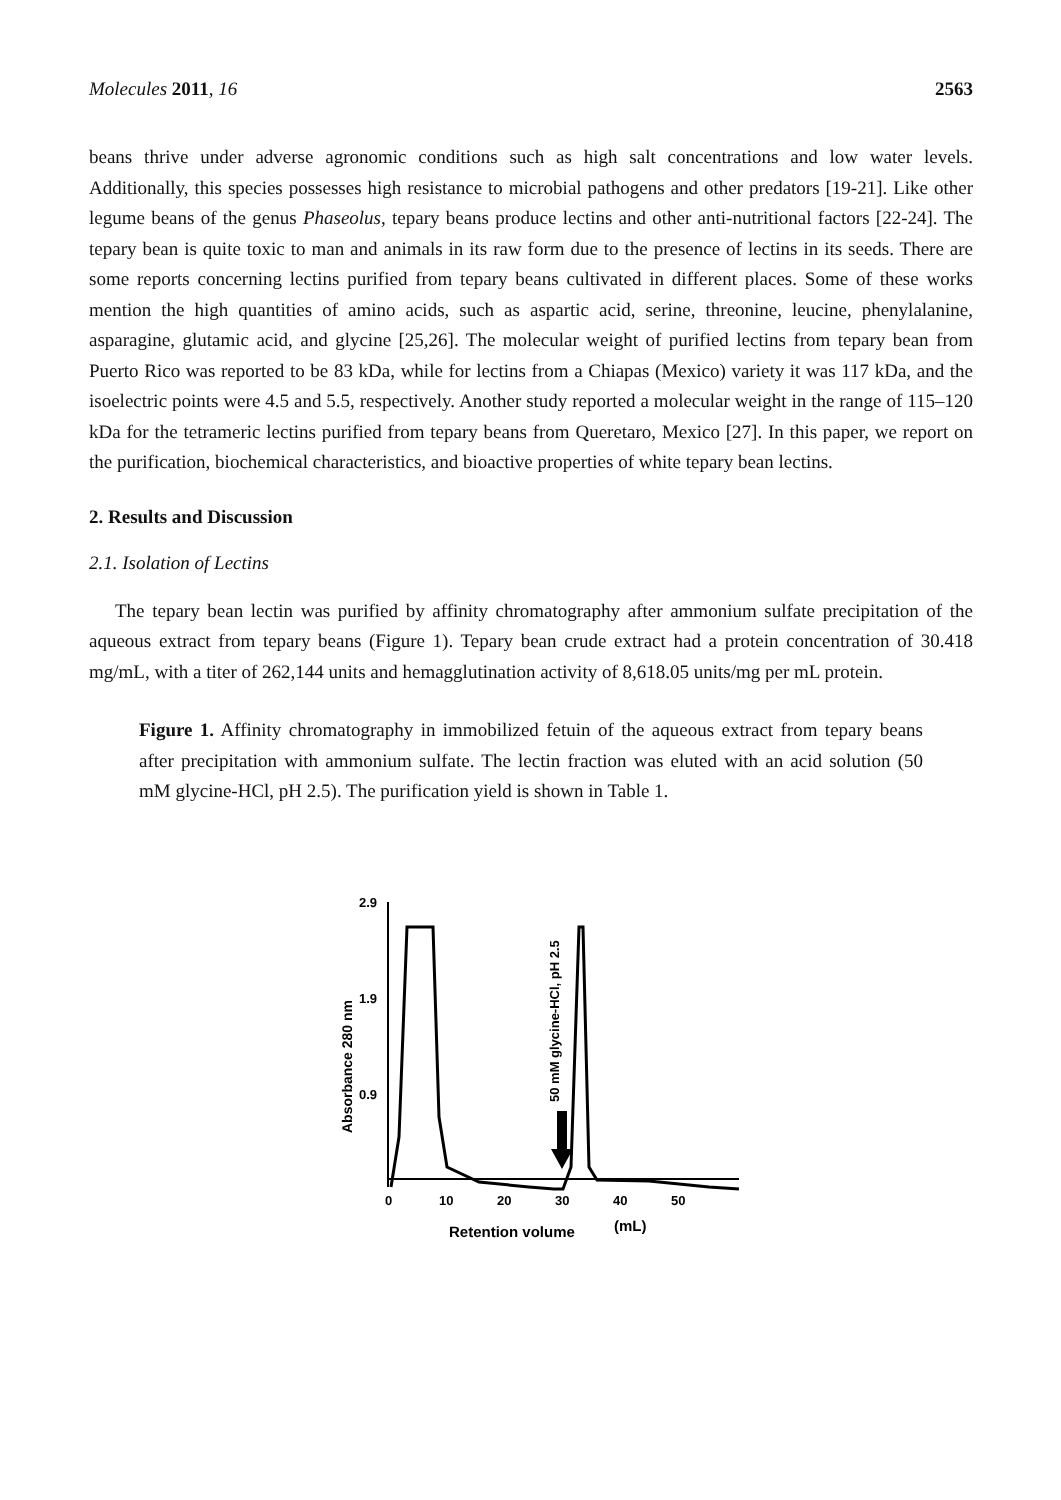Molecules 2011, 16 2563
beans thrive under adverse agronomic conditions such as high salt concentrations and low water levels. Additionally, this species possesses high resistance to microbial pathogens and other predators [19-21]. Like other legume beans of the genus Phaseolus, tepary beans produce lectins and other anti-nutritional factors [22-24]. The tepary bean is quite toxic to man and animals in its raw form due to the presence of lectins in its seeds. There are some reports concerning lectins purified from tepary beans cultivated in different places. Some of these works mention the high quantities of amino acids, such as aspartic acid, serine, threonine, leucine, phenylalanine, asparagine, glutamic acid, and glycine [25,26]. The molecular weight of purified lectins from tepary bean from Puerto Rico was reported to be 83 kDa, while for lectins from a Chiapas (Mexico) variety it was 117 kDa, and the isoelectric points were 4.5 and 5.5, respectively. Another study reported a molecular weight in the range of 115–120 kDa for the tetrameric lectins purified from tepary beans from Queretaro, Mexico [27]. In this paper, we report on the purification, biochemical characteristics, and bioactive properties of white tepary bean lectins.
2. Results and Discussion
2.1. Isolation of Lectins
The tepary bean lectin was purified by affinity chromatography after ammonium sulfate precipitation of the aqueous extract from tepary beans (Figure 1). Tepary bean crude extract had a protein concentration of 30.418 mg/mL, with a titer of 262,144 units and hemagglutination activity of 8,618.05 units/mg per mL protein.
Figure 1. Affinity chromatography in immobilized fetuin of the aqueous extract from tepary beans after precipitation with ammonium sulfate. The lectin fraction was eluted with an acid solution (50 mM glycine-HCl, pH 2.5). The purification yield is shown in Table 1.
Absorbance 280 nm
2.9
1.9
0.9
50 mM glycine-HCl, pH 2.5
0
10
20
30
40
50
Retention volume
(mL)